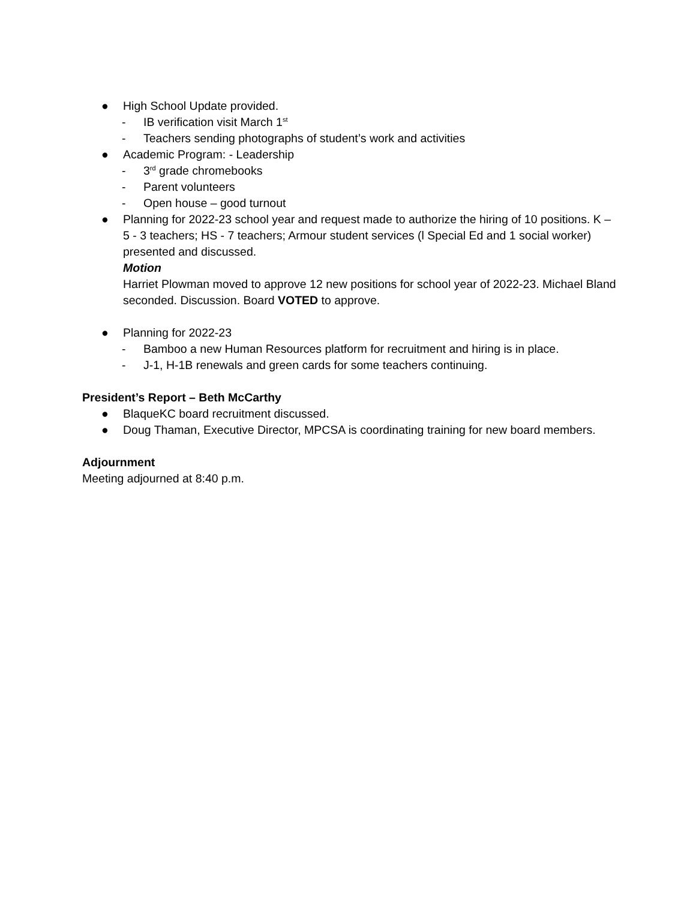● High School Update provided.
- IB verification visit March 1<sup>st</sup>
- Teachers sending photographs of student’s work and activities
● Academic Program: - Leadership
- 3<sup>rd</sup> grade chromebooks
- Parent volunteers
- Open house – good turnout
● Planning for 2022-23 school year and request made to authorize the hiring of 10 positions. K – 5 - 3 teachers; HS - 7 teachers; Armour student services (l Special Ed and 1 social worker) presented and discussed.
Motion
Harriet Plowman moved to approve 12 new positions for school year of 2022-23. Michael Bland seconded. Discussion. Board VOTED to approve.
● Planning for 2022-23
- Bamboo a new Human Resources platform for recruitment and hiring is in place.
- J-1, H-1B renewals and green cards for some teachers continuing.
President’s Report – Beth McCarthy
● BlaqueKC board recruitment discussed.
● Doug Thaman, Executive Director, MPCSA is coordinating training for new board members.
Adjournment
Meeting adjourned at 8:40 p.m.